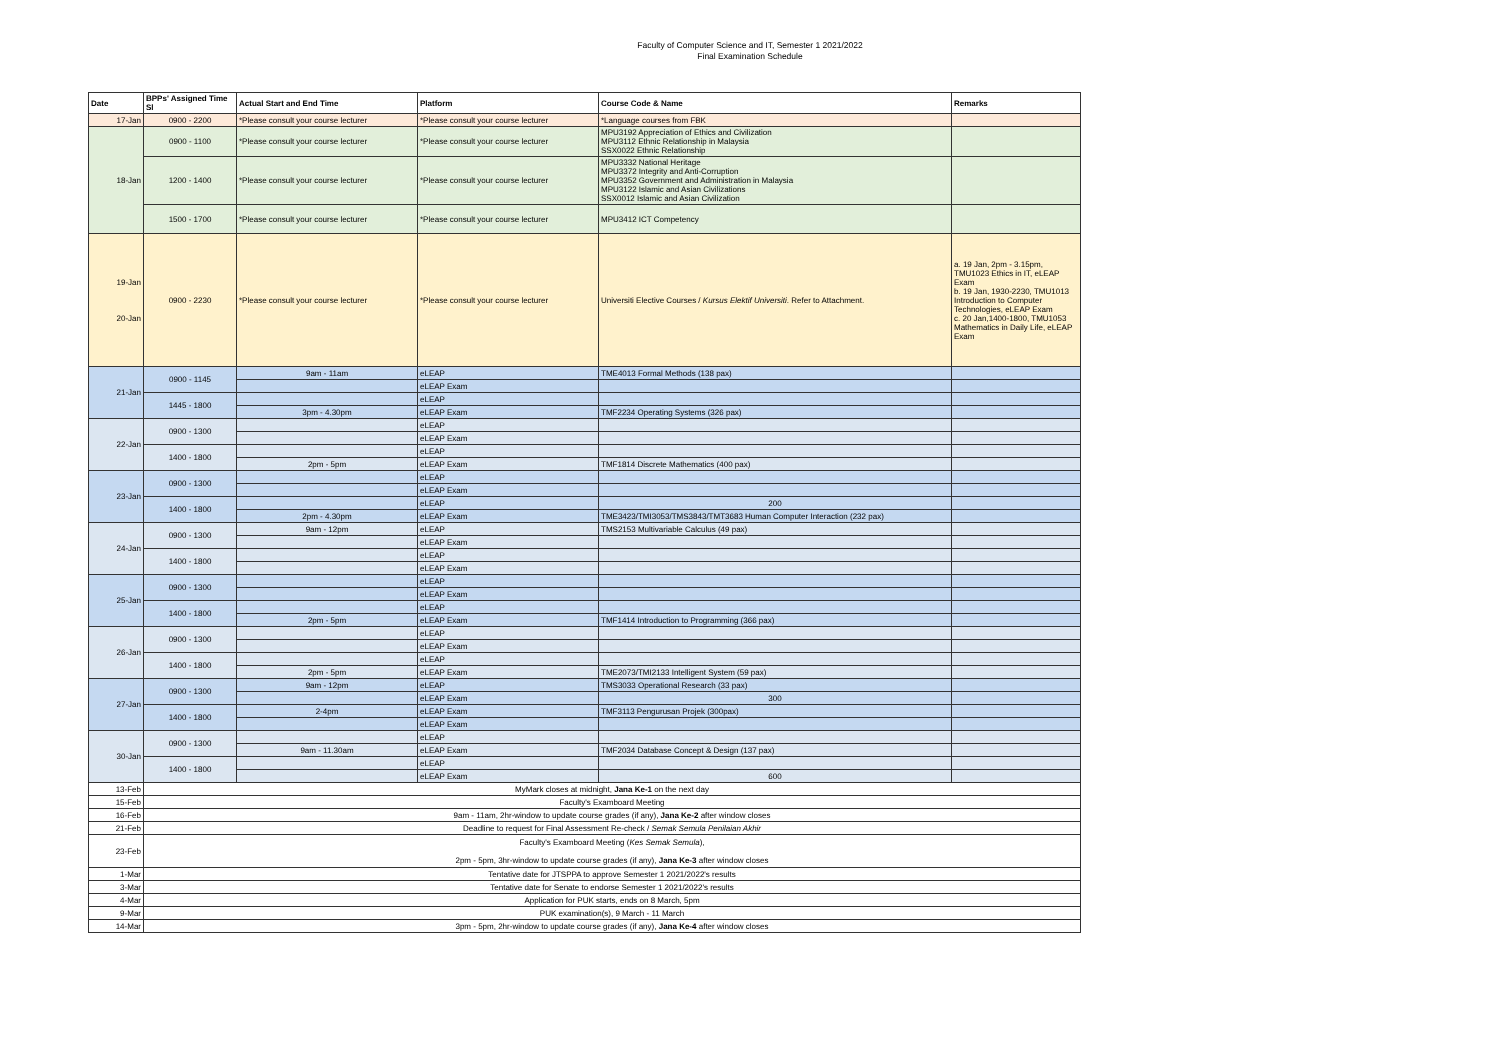Faculty of Computer Science and IT, Semester 1 2021/2022
Final Examination Schedule
| Date | BPPs' Assigned Time Sl | Actual Start and End Time | Platform | Course Code & Name | Remarks |
| --- | --- | --- | --- | --- | --- |
| 17-Jan | 0900 - 2200 | *Please consult your course lecturer | *Please consult your course lecturer | *Language courses from FBK | |
| 18-Jan | 0900 - 1100 | *Please consult your course lecturer | *Please consult your course lecturer | MPU3192 Appreciation of Ethics and Civilization MPU3112 Ethnic Relationship in Malaysia SSX0022 Ethnic Relationship | |
| | 1200 - 1400 | *Please consult your course lecturer | *Please consult your course lecturer | MPU3332 National Heritage MPU3372 Integrity and Anti-Corruption MPU3352 Government and Administration in Malaysia MPU3122 Islamic and Asian Civilizations SSX0012 Islamic and Asian Civilization | |
| | 1500 - 1700 | *Please consult your course lecturer | *Please consult your course lecturer | MPU3412 ICT Competency | |
| 19-Jan 20-Jan | 0900 - 2230 | *Please consult your course lecturer | *Please consult your course lecturer | Universiti Elective Courses / Kursus Elektif Universiti . Refer to Attachment. | a. 19 Jan, 2pm - 3.15pm, TMU1023 Ethics in IT, eLEAP Exam b. 19 Jan, 1930-2230, TMU1013 Introduction to Computer Technologies, eLEAP Exam c. 20 Jan,1400-1800, TMU1053 Mathematics in Daily Life, eLEAP Exam |
| 21-Jan | 0900 - 1145 | 9am - 11am | eLEAP | TME4013 Formal Methods (138 pax) | |
| | | | eLEAP Exam | | |
| | 1445 - 1800 | | eLEAP | | |
| | | 3pm - 4.30pm | eLEAP Exam | TMF2234 Operating Systems (326 pax) | |
| 22-Jan | 0900 - 1300 | | eLEAP | | |
| | | | eLEAP Exam | | |
| | 1400 - 1800 | | eLEAP | | |
| | | 2pm - 5pm | eLEAP Exam | TMF1814 Discrete Mathematics (400 pax) | |
| 23-Jan | 0900 - 1300 | | eLEAP | | |
| | | | eLEAP Exam | | |
| | 1400 - 1800 | | eLEAP | 200 | |
| | | 2pm - 4.30pm | eLEAP Exam | TME3423/TMI3053/TMS3843/TMT3683 Human Computer Interaction (232 pax) | |
| 24-Jan | 0900 - 1300 | 9am - 12pm | eLEAP | TMS2153 Multivariable Calculus (49 pax) | |
| | | | eLEAP Exam | | |
| | 1400 - 1800 | | eLEAP | | |
| | | | eLEAP Exam | | |
| 25-Jan | 0900 - 1300 | | eLEAP | | |
| | | | eLEAP Exam | | |
| | 1400 - 1800 | | eLEAP | | |
| | | 2pm - 5pm | eLEAP Exam | TMF1414 Introduction to Programming (366 pax) | |
| 26-Jan | 0900 - 1300 | | eLEAP | | |
| | | | eLEAP Exam | | |
| | 1400 - 1800 | | eLEAP | | |
| | | 2pm - 5pm | eLEAP Exam | TME2073/TMI2133 Intelligent System (59 pax) | |
| 27-Jan | 0900 - 1300 | 9am - 12pm | eLEAP | TMS3033 Operational Research (33 pax) | |
| | | | eLEAP Exam | 300 | |
| | 1400 - 1800 | 2-4pm | eLEAP Exam | TMF3113 Pengurusan Projek (300pax) | |
| | | | eLEAP Exam | | |
| 30-Jan | 0900 - 1300 | | eLEAP | | |
| | | 9am - 11.30am | eLEAP Exam | TMF2034 Database Concept & Design (137 pax) | |
| | 1400 - 1800 | | eLEAP | | |
| | | | eLEAP Exam | 600 | |
| 13-Feb | MyMark closes at midnight, Jana Ke-1 on the next day | | | | |
| 15-Feb | Faculty's Examboard Meeting | | | | |
| 16-Feb | 9am - 11am, 2hr-window to update course grades (if any), Jana Ke-2 after window closes | | | | |
| 21-Feb | Deadline to request for Final Assessment Re-check / Semak Semula Penilaian Akhir | | | | |
| 23-Feb | Faculty's Examboard Meeting ( Kes Semak Semula ), 2pm - 5pm, 3hr-window to update course grades (if any), Jana Ke-3 after window closes | | | | |
| 1-Mar | Tentative date for JTSPPA to approve Semester 1 2021/2022's results | | | | |
| 3-Mar | Tentative date for Senate to endorse Semester 1 2021/2022's results | | | | |
| 4-Mar | Application for PUK starts, ends on 8 March, 5pm | | | | |
| 9-Mar | PUK examination(s), 9 March - 11 March | | | | |
| 14-Mar | 3pm - 5pm, 2hr-window to update course grades (if any), Jana Ke-4 after window closes | | | | |